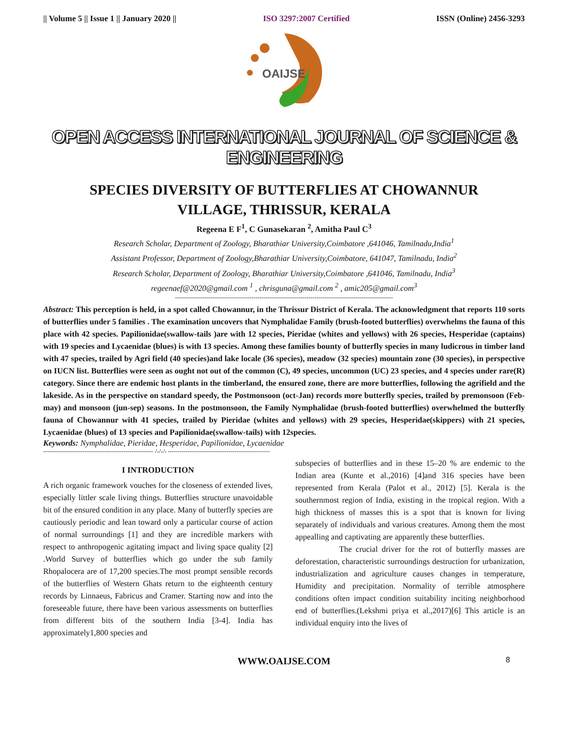|| Volume 5 || Issue 1 || January 2020 || ISO 3297:2007 Certified ISSN (Online) 2456-3293
OAIJSE
OPEN ACCESS INTERNATIONAL JOURNAL OF SCIENCE & ENGINEERING
SPECIES DIVERSITY OF BUTTERFLIES AT CHOWANNUR
VILLAGE, THRISSUR, KERALA
Regeena E F<sup>1</sup>, C Gunasekaran <sup>2</sup>, Amitha Paul C<sup>3</sup>
Research Scholar, Department of Zoology, Bharathiar University,Coimbatore ,641046, Tamilnadu,India<sup>1</sup>
Assistant Professor, Department of Zoology,Bharathiar University,Coimbatore, 641047, Tamilnadu, India<sup>2</sup>
Research Scholar, Department of Zoology, Bharathiar University,Coimbatore ,641046, Tamilnadu, India<sup>3</sup>
regeenaef@2020@gmail.com <sup>1</sup> , chrisguna@gmail.com <sup>2</sup> , amic205@gmail.com<sup>3</sup>
---------------------------------------------------------------------------------------------------------------
Abstract: This perception is held, in a spot called Chowannur, in the Thrissur District of Kerala. The acknowledgment that reports 110 sorts of butterflies under 5 families . The examination uncovers that Nymphalidae Family (brush-footed butterflies) overwhelms the fauna of this place with 42 species. Papilionidae(swallow-tails )are with 12 species, Pieridae (whites and yellows) with 26 species, Hesperidae (captains) with 19 species and Lycaenidae (blues) is with 13 species. Among these families bounty of butterfly species in many ludicrous in timber land with 47 species, trailed by Agri field (40 species)and lake locale (36 species), meadow (32 species) mountain zone (30 species), in perspective on IUCN list. Butterflies were seen as ought not out of the common (C), 49 species, uncommon (UC) 23 species, and 4 species under rare(R) category. Since there are endemic host plants in the timberland, the ensured zone, there are more butterflies, following the agrifield and the lakeside. As in the perspective on standard speedy, the Postmonsoon (oct-Jan) records more butterfly species, trailed by premonsoon (Feb-may) and monsoon (jun-sep) seasons. In the postmonsoon, the Family Nymphalidae (brush-footed butterflies) overwhelmed the butterfly fauna of Chowannur with 41 species, trailed by Pieridae (whites and yellows) with 29 species, Hesperidae(skippers) with 21 species, Lycaenidae (blues) of 13 species and Papilionidae(swallow-tails) with 12species.
Keywords: Nymphalidae, Pieridae, Hesperidae, Papilionidae, Lycaenidae
-------------------------------------------------------- ∴∴∴ ----------------------------------------------------
I INTRODUCTION
A rich organic framework vouches for the closeness of extended lives, especially littler scale living things. Butterflies structure unavoidable bit of the ensured condition in any place. Many of butterfly species are cautiously periodic and lean toward only a particular course of action of normal surroundings [1] and they are incredible markers with respect to anthropogenic agitating impact and living space quality [2] .World Survey of butterflies which go under the sub family Rhopalocera are of 17,200 species.The most prompt sensible records of the butterflies of Western Ghats return to the eighteenth century records by Linnaeus, Fabricus and Cramer. Starting now and into the foreseeable future, there have been various assessments on butterflies from different bits of the southern India [3-4]. India has approximately1,800 species and
subspecies of butterflies and in these 15–20 % are endemic to the Indian area (Kunte et al.,2016) [4]and 316 species have been represented from Kerala (Palot et al., 2012) [5]. Kerala is the southernmost region of India, existing in the tropical region. With a high thickness of masses this is a spot that is known for living separately of individuals and various creatures. Among them the most appealling and captivating are apparently these butterflies.
The crucial driver for the rot of butterfly masses are deforestation, characteristic surroundings destruction for urbanization, industrialization and agriculture causes changes in temperature, Humidity and precipitation. Normality of terrible atmosphere conditions often impact condition suitability inciting neighborhood end of butterflies.(Lekshmi priya et al.,2017)[6] This article is an individual enquiry into the lives of
WWW.OAIJSE.COM 8